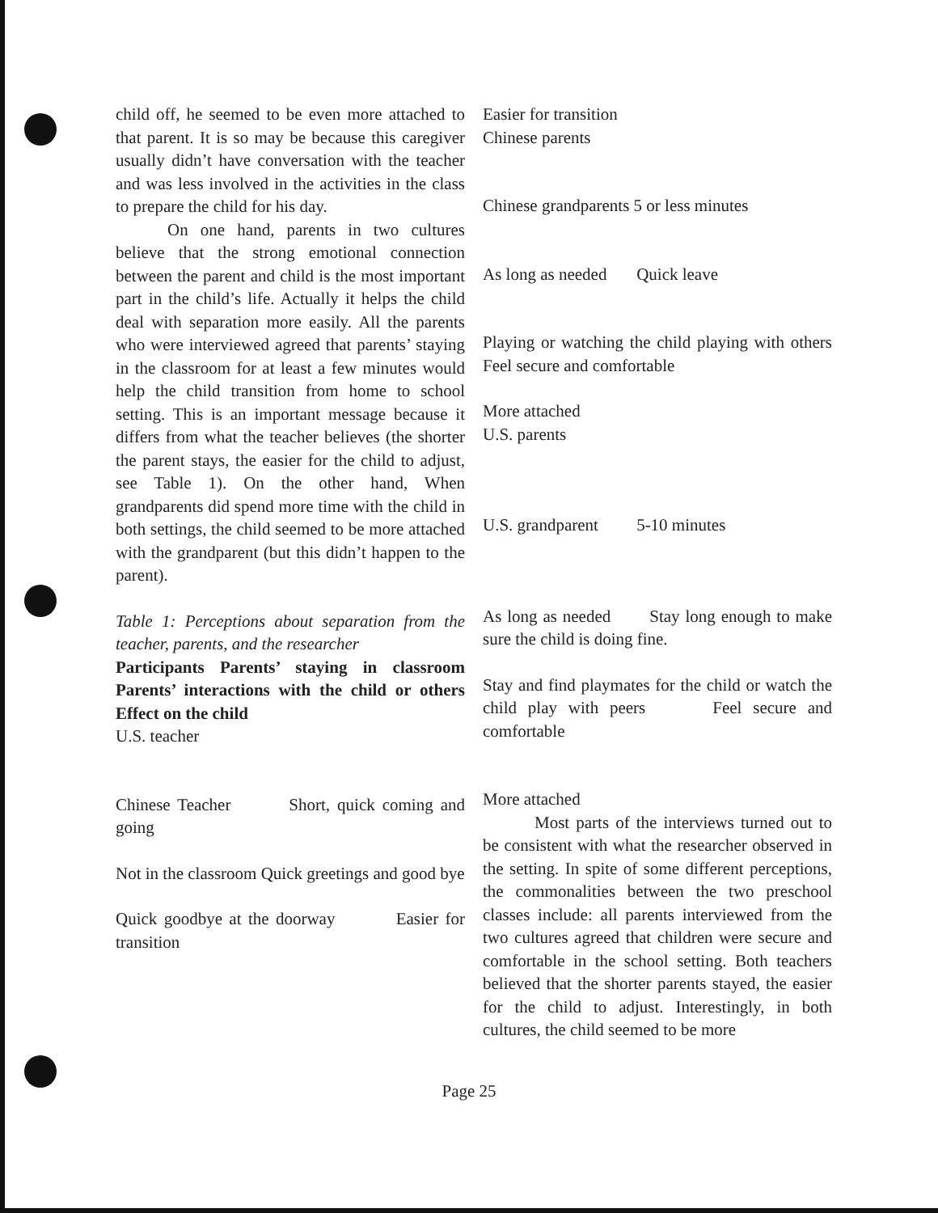child off, he seemed to be even more attached to that parent. It is so may be because this caregiver usually didn’t have conversation with the teacher and was less involved in the activities in the class to prepare the child for his day.
On one hand, parents in two cultures believe that the strong emotional connection between the parent and child is the most important part in the child’s life. Actually it helps the child deal with separation more easily. All the parents who were interviewed agreed that parents’ staying in the classroom for at least a few minutes would help the child transition from home to school setting. This is an important message because it differs from what the teacher believes (the shorter the parent stays, the easier for the child to adjust, see Table 1). On the other hand, When grandparents did spend more time with the child in both settings, the child seemed to be more attached with the grandparent (but this didn’t happen to the parent).
Table 1: Perceptions about separation from the teacher, parents, and the researcher
Participants Parents’ staying in classroom Parents’ interactions with the child or others Effect on the child
U.S. teacher
Chinese Teacher Short, quick coming and going
Not in the classroom Quick greetings and good bye
Quick goodbye at the doorway Easier for transition
Easier for transition
Chinese parents
Chinese grandparents 5 or less minutes
As long as needed Quick leave
Playing or watching the child playing with others Feel secure and comfortable
More attached
U.S. parents
U.S. grandparent 5-10 minutes
As long as needed Stay long enough to make sure the child is doing fine.
Stay and find playmates for the child or watch the child play with peers Feel secure and comfortable
More attached
Most parts of the interviews turned out to be consistent with what the researcher observed in the setting. In spite of some different perceptions, the commonalities between the two preschool classes include: all parents interviewed from the two cultures agreed that children were secure and comfortable in the school setting. Both teachers believed that the shorter parents stayed, the easier for the child to adjust. Interestingly, in both cultures, the child seemed to be more
Page 25